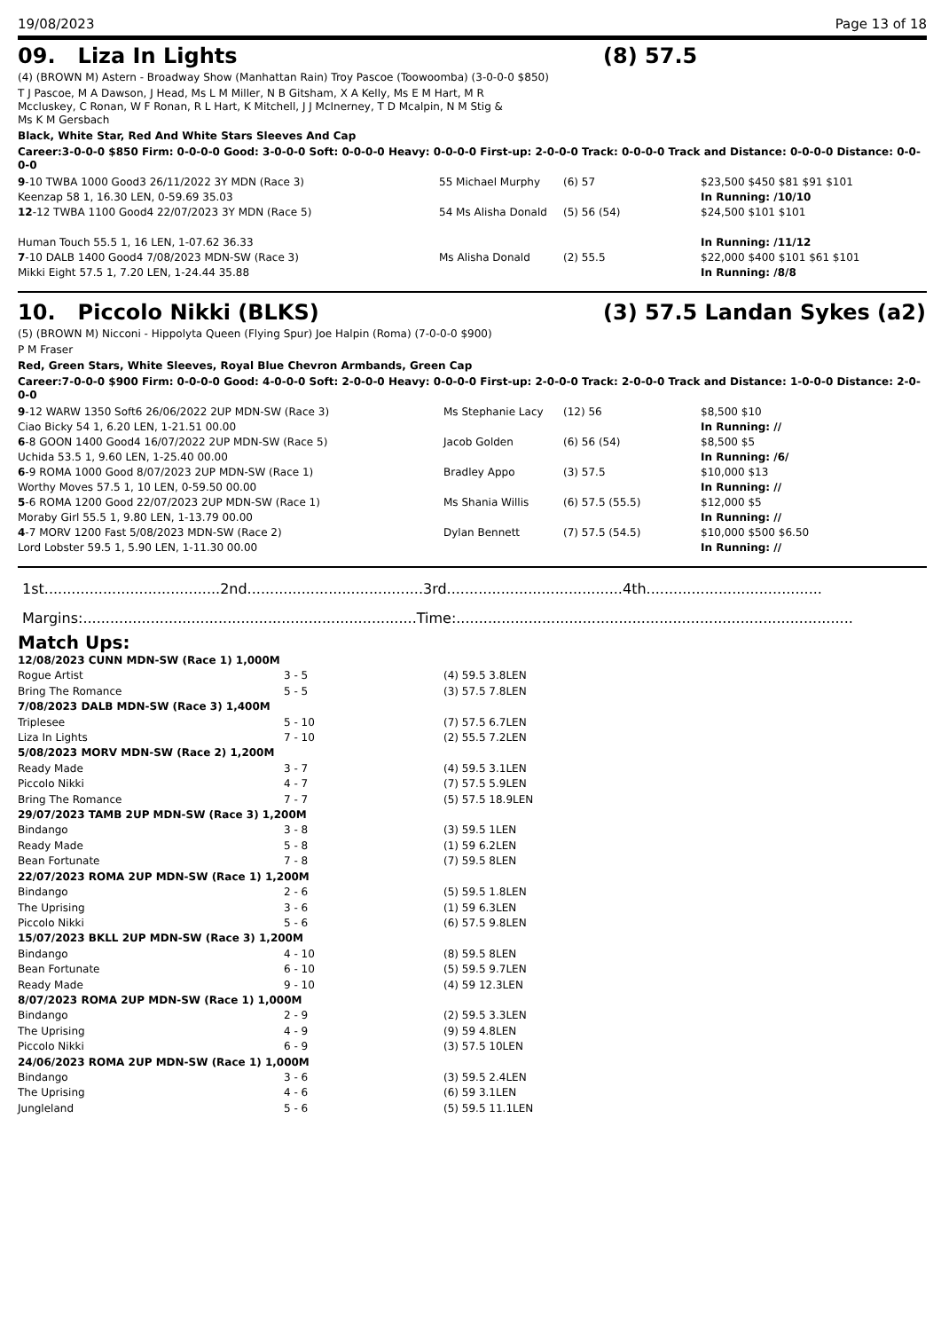19/08/2023 Page 13 of 18
09. Liza In Lights (8) 57.5
(4) (BROWN M) Astern - Broadway Show (Manhattan Rain) Troy Pascoe (Toowoomba) (3-0-0-0 $850)
T J Pascoe, M A Dawson, J Head, Ms L M Miller, N B Gitsham, X A Kelly, Ms E M Hart, M R Mccluskey, C Ronan, W F Ronan, R L Hart, K Mitchell, J J McInerney, T D Mcalpin, N M Stig & Ms K M Gersbach
Black, White Star, Red And White Stars Sleeves And Cap
Career:3-0-0-0 $850 Firm: 0-0-0-0 Good: 3-0-0-0 Soft: 0-0-0-0 Heavy: 0-0-0-0 First-up: 2-0-0-0 Track: 0-0-0-0 Track and Distance: 0-0-0-0 Distance: 0-0-0-0
| 9 -10 TWBA 1000 Good3 26/11/2022 3Y MDN (Race 3) Keenzap 58 1, 16.30 LEN, 0-59.69 35.03 | 55 Michael Murphy | (6) 57 | $23,500 $450 $81 $91 $101 In Running: /10/10 |
| 12 -12 TWBA 1100 Good4 22/07/2023 3Y MDN (Race 5) Human Touch 55.5 1, 16 LEN, 1-07.62 36.33 | 54 Ms Alisha Donald | (5) 56 (54) | $24,500 $101 $101 In Running: /11/12 |
| 7 -10 DALB 1400 Good4 7/08/2023 MDN-SW (Race 3) Mikki Eight 57.5 1, 7.20 LEN, 1-24.44 35.88 | Ms Alisha Donald | (2) 55.5 | $22,000 $400 $101 $61 $101 In Running: /8/8 |
10. Piccolo Nikki (BLKS) (3) 57.5 Landan Sykes (a2)
(5) (BROWN M) Nicconi - Hippolyta Queen (Flying Spur) Joe Halpin (Roma) (7-0-0-0 $900)
P M Fraser
Red, Green Stars, White Sleeves, Royal Blue Chevron Armbands, Green Cap
Career:7-0-0-0 $900 Firm: 0-0-0-0 Good: 4-0-0-0 Soft: 2-0-0-0 Heavy: 0-0-0-0 First-up: 2-0-0-0 Track: 2-0-0-0 Track and Distance: 1-0-0-0 Distance: 2-0-0-0
| 9 -12 WARW 1350 Soft6 26/06/2022 2UP MDN-SW (Race 3) Ciao Bicky 54 1, 6.20 LEN, 1-21.51 00.00 | Ms Stephanie Lacy | (12) 56 | $8,500 $10 In Running: // |
| 6 -8 GOON 1400 Good4 16/07/2022 2UP MDN-SW (Race 5) Uchida 53.5 1, 9.60 LEN, 1-25.40 00.00 | Jacob Golden | (6) 56 (54) | $8,500 $5 In Running: /6/ |
| 6 -9 ROMA 1000 Good 8/07/2023 2UP MDN-SW (Race 1) Worthy Moves 57.5 1, 10 LEN, 0-59.50 00.00 | Bradley Appo | (3) 57.5 | $10,000 $13 In Running: // |
| 5 -6 ROMA 1200 Good 22/07/2023 2UP MDN-SW (Race 1) Moraby Girl 55.5 1, 9.80 LEN, 1-13.79 00.00 | Ms Shania Willis | (6) 57.5 (55.5) | $12,000 $5 In Running: // |
| 4 -7 MORV 1200 Fast 5/08/2023 MDN-SW (Race 2) Lord Lobster 59.5 1, 5.90 LEN, 1-11.30 00.00 | Dylan Bennett | (7) 57.5 (54.5) | $10,000 $500 $6.50 In Running: // |
1st.......................................2nd.......................................3rd.......................................4th.......................................
Margins:..........................................................................Time:........................................................................................
Match Ups:
| 12/08/2023 CUNN MDN-SW (Race 1) 1,000M | | |
| Rogue Artist | 3 - 5 | (4) 59.5 3.8LEN |
| Bring The Romance | 5 - 5 | (3) 57.5 7.8LEN |
| 7/08/2023 DALB MDN-SW (Race 3) 1,400M | | |
| Triplesee | 5 - 10 | (7) 57.5 6.7LEN |
| Liza In Lights | 7 - 10 | (2) 55.5 7.2LEN |
| 5/08/2023 MORV MDN-SW (Race 2) 1,200M | | |
| Ready Made | 3 - 7 | (4) 59.5 3.1LEN |
| Piccolo Nikki | 4 - 7 | (7) 57.5 5.9LEN |
| Bring The Romance | 7 - 7 | (5) 57.5 18.9LEN |
| 29/07/2023 TAMB 2UP MDN-SW (Race 3) 1,200M | | |
| Bindango | 3 - 8 | (3) 59.5 1LEN |
| Ready Made | 5 - 8 | (1) 59 6.2LEN |
| Bean Fortunate | 7 - 8 | (7) 59.5 8LEN |
| 22/07/2023 ROMA 2UP MDN-SW (Race 1) 1,200M | | |
| Bindango | 2 - 6 | (5) 59.5 1.8LEN |
| The Uprising | 3 - 6 | (1) 59 6.3LEN |
| Piccolo Nikki | 5 - 6 | (6) 57.5 9.8LEN |
| 15/07/2023 BKLL 2UP MDN-SW (Race 3) 1,200M | | |
| Bindango | 4 - 10 | (8) 59.5 8LEN |
| Bean Fortunate | 6 - 10 | (5) 59.5 9.7LEN |
| Ready Made | 9 - 10 | (4) 59 12.3LEN |
| 8/07/2023 ROMA 2UP MDN-SW (Race 1) 1,000M | | |
| Bindango | 2 - 9 | (2) 59.5 3.3LEN |
| The Uprising | 4 - 9 | (9) 59 4.8LEN |
| Piccolo Nikki | 6 - 9 | (3) 57.5 10LEN |
| 24/06/2023 ROMA 2UP MDN-SW (Race 1) 1,000M | | |
| Bindango | 3 - 6 | (3) 59.5 2.4LEN |
| The Uprising | 4 - 6 | (6) 59 3.1LEN |
| Jungleland | 5 - 6 | (5) 59.5 11.1LEN |